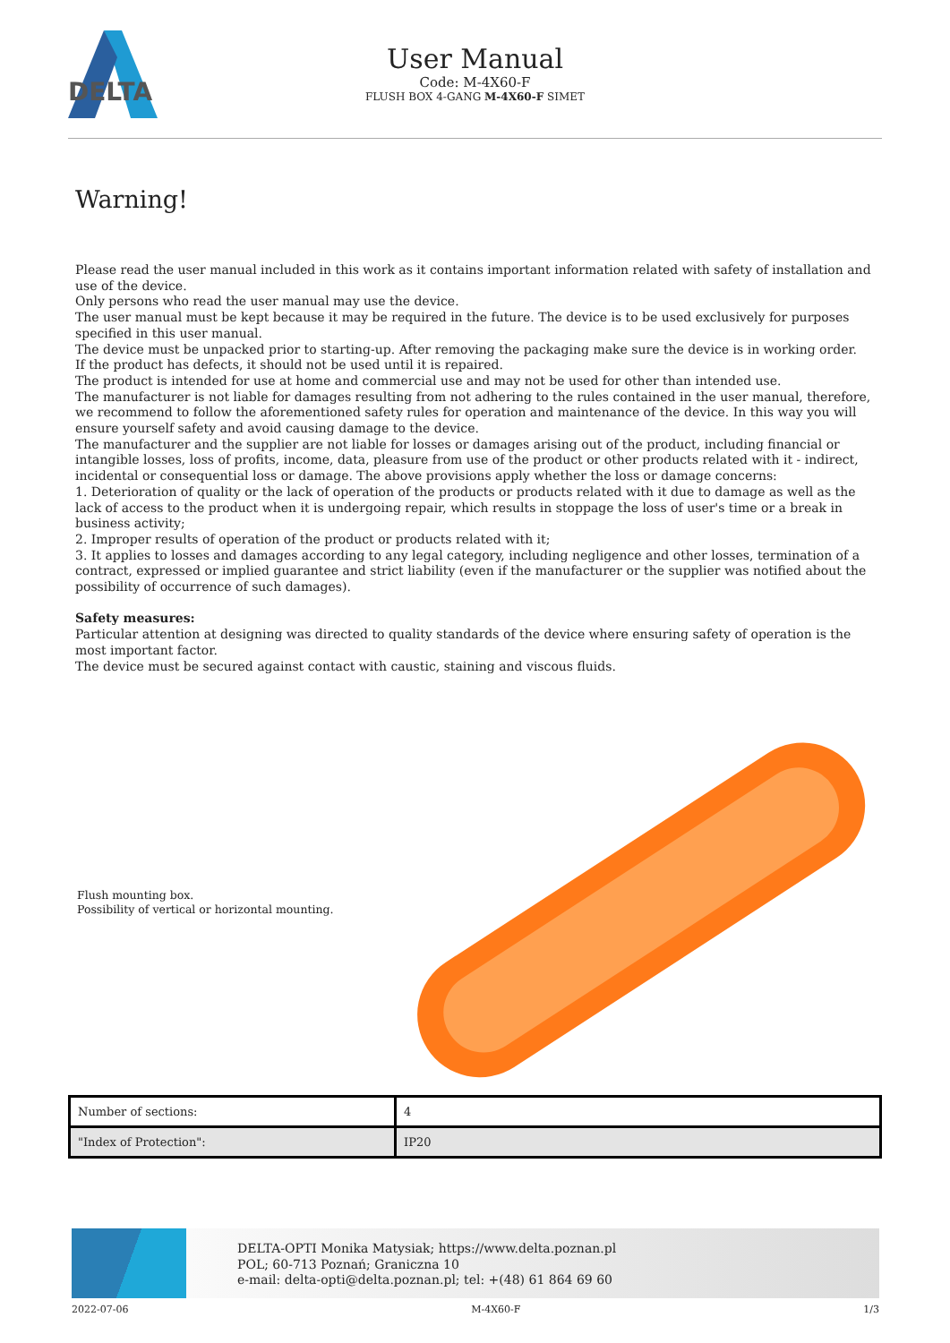DELTA
User Manual
Code: M-4X60-F
FLUSH BOX 4-GANG M-4X60-F SIMET
Warning!
Please read the user manual included in this work as it contains important information related with safety of installation and use of the device.
Only persons who read the user manual may use the device.
The user manual must be kept because it may be required in the future. The device is to be used exclusively for purposes specified in this user manual.
The device must be unpacked prior to starting-up. After removing the packaging make sure the device is in working order.
If the product has defects, it should not be used until it is repaired.
The product is intended for use at home and commercial use and may not be used for other than intended use.
The manufacturer is not liable for damages resulting from not adhering to the rules contained in the user manual, therefore, we recommend to follow the aforementioned safety rules for operation and maintenance of the device. In this way you will ensure yourself safety and avoid causing damage to the device.
The manufacturer and the supplier are not liable for losses or damages arising out of the product, including financial or intangible losses, loss of profits, income, data, pleasure from use of the product or other products related with it - indirect, incidental or consequential loss or damage. The above provisions apply whether the loss or damage concerns:
1. Deterioration of quality or the lack of operation of the products or products related with it due to damage as well as the lack of access to the product when it is undergoing repair, which results in stoppage the loss of user's time or a break in business activity;
2. Improper results of operation of the product or products related with it;
3. It applies to losses and damages according to any legal category, including negligence and other losses, termination of a contract, expressed or implied guarantee and strict liability (even if the manufacturer or the supplier was notified about the possibility of occurrence of such damages).
Safety measures:
Particular attention at designing was directed to quality standards of the device where ensuring safety of operation is the most important factor.
The device must be secured against contact with caustic, staining and viscous fluids.
Flush mounting box.
Possibility of vertical or horizontal mounting.
| Number of sections: | 4 |
| "Index of Protection": | IP20 |
DELTA-OPTI Monika Matysiak; https://www.delta.poznan.pl
POL; 60-713 Poznań; Graniczna 10
e-mail: delta-opti@delta.poznan.pl; tel: +(48) 61 864 69 60
2022-07-06 M-4X60-F 1/3